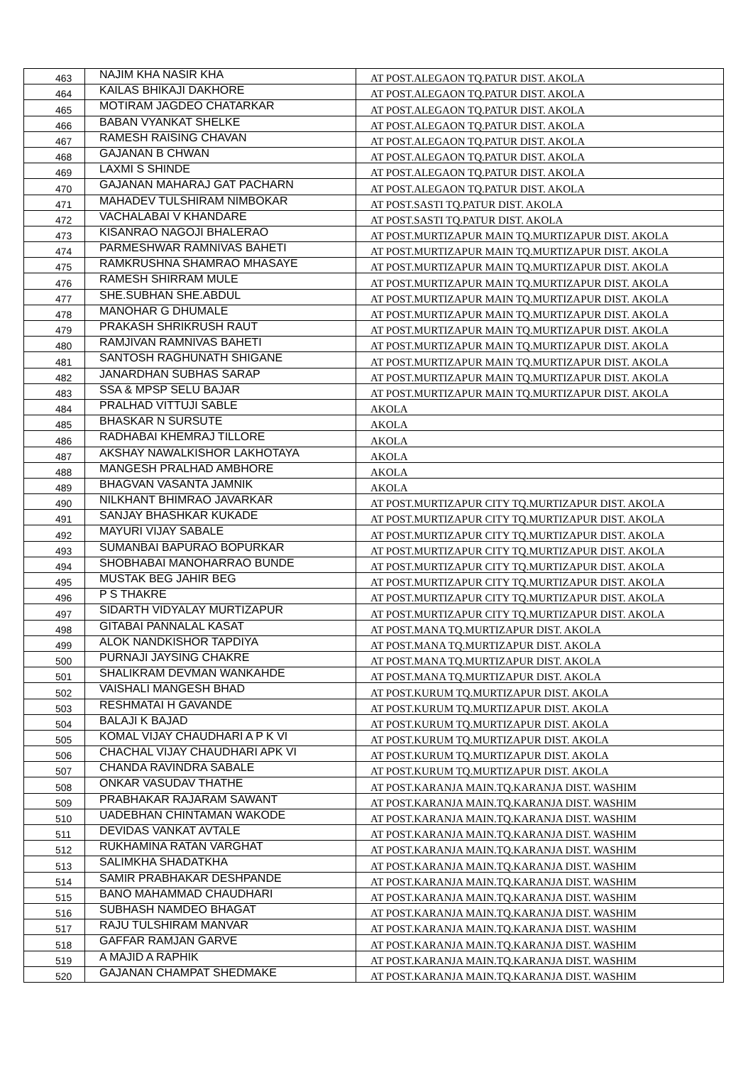| 463 | NAJIM KHA NASIR KHA | AT POST.ALEGAON TQ.PATUR DIST. AKOLA |
| 464 | KAILAS BHIKAJI DAKHORE | AT POST.ALEGAON TQ.PATUR DIST. AKOLA |
| 465 | MOTIRAM JAGDEO CHATARKAR | AT POST.ALEGAON TQ.PATUR DIST. AKOLA |
| 466 | BABAN VYANKAT SHELKE | AT POST.ALEGAON TQ.PATUR DIST. AKOLA |
| 467 | RAMESH RAISING CHAVAN | AT POST.ALEGAON TQ.PATUR DIST. AKOLA |
| 468 | GAJANAN B CHWAN | AT POST.ALEGAON TQ.PATUR DIST. AKOLA |
| 469 | LAXMI S SHINDE | AT POST.ALEGAON TQ.PATUR DIST. AKOLA |
| 470 | GAJANAN MAHARAJ GAT PACHARN | AT POST.ALEGAON TQ.PATUR DIST. AKOLA |
| 471 | MAHADEV TULSHIRAM NIMBOKAR | AT POST.SASTI TQ.PATUR DIST. AKOLA |
| 472 | VACHALABAI V KHANDARE | AT POST.SASTI TQ.PATUR DIST. AKOLA |
| 473 | KISANRAO NAGOJI BHALERAO | AT POST.MURTIZAPUR MAIN TQ.MURTIZAPUR DIST. AKOLA |
| 474 | PARMESHWAR RAMNIVAS BAHETI | AT POST.MURTIZAPUR MAIN TQ.MURTIZAPUR DIST. AKOLA |
| 475 | RAMKRUSHNA SHAMRAO MHASAYE | AT POST.MURTIZAPUR MAIN TQ.MURTIZAPUR DIST. AKOLA |
| 476 | RAMESH SHIRRAM MULE | AT POST.MURTIZAPUR MAIN TQ.MURTIZAPUR DIST. AKOLA |
| 477 | SHE.SUBHAN SHE.ABDUL | AT POST.MURTIZAPUR MAIN TQ.MURTIZAPUR DIST. AKOLA |
| 478 | MANOHAR G DHUMALE | AT POST.MURTIZAPUR MAIN TQ.MURTIZAPUR DIST. AKOLA |
| 479 | PRAKASH SHRIKRUSH RAUT | AT POST.MURTIZAPUR MAIN TQ.MURTIZAPUR DIST. AKOLA |
| 480 | RAMJIVAN RAMNIVAS BAHETI | AT POST.MURTIZAPUR MAIN TQ.MURTIZAPUR DIST. AKOLA |
| 481 | SANTOSH RAGHUNATH SHIGANE | AT POST.MURTIZAPUR MAIN TQ.MURTIZAPUR DIST. AKOLA |
| 482 | JANARDHAN SUBHAS SARAP | AT POST.MURTIZAPUR MAIN TQ.MURTIZAPUR DIST. AKOLA |
| 483 | SSA & MPSP SELU BAJAR | AT POST.MURTIZAPUR MAIN TQ.MURTIZAPUR DIST. AKOLA |
| 484 | PRALHAD VITTUJI SABLE | AKOLA |
| 485 | BHASKAR N SURSUTE | AKOLA |
| 486 | RADHABAI KHEMRAJ TILLORE | AKOLA |
| 487 | AKSHAY NAWALKISHOR LAKHOTAYA | AKOLA |
| 488 | MANGESH PRALHAD AMBHORE | AKOLA |
| 489 | BHAGVAN VASANTA JAMNIK | AKOLA |
| 490 | NILKHANT BHIMRAO JAVARKAR | AT POST.MURTIZAPUR CITY TQ.MURTIZAPUR DIST. AKOLA |
| 491 | SANJAY BHASHKAR KUKADE | AT POST.MURTIZAPUR CITY TQ.MURTIZAPUR DIST. AKOLA |
| 492 | MAYURI VIJAY SABALE | AT POST.MURTIZAPUR CITY TQ.MURTIZAPUR DIST. AKOLA |
| 493 | SUMANBAI BAPURAO BOPURKAR | AT POST.MURTIZAPUR CITY TQ.MURTIZAPUR DIST. AKOLA |
| 494 | SHOBHABAI MANOHARRAO BUNDE | AT POST.MURTIZAPUR CITY TQ.MURTIZAPUR DIST. AKOLA |
| 495 | MUSTAK BEG JAHIR BEG | AT POST.MURTIZAPUR CITY TQ.MURTIZAPUR DIST. AKOLA |
| 496 | P S THAKRE | AT POST.MURTIZAPUR CITY TQ.MURTIZAPUR DIST. AKOLA |
| 497 | SIDARTH VIDYALAY MURTIZAPUR | AT POST.MURTIZAPUR CITY TQ.MURTIZAPUR DIST. AKOLA |
| 498 | GITABAI PANNALAL KASAT | AT POST.MANA TQ.MURTIZAPUR DIST. AKOLA |
| 499 | ALOK NANDKISHOR TAPDIYA | AT POST.MANA TQ.MURTIZAPUR DIST. AKOLA |
| 500 | PURNAJI JAYSING CHAKRE | AT POST.MANA TQ.MURTIZAPUR DIST. AKOLA |
| 501 | SHALIKRAM DEVMAN WANKAHDE | AT POST.MANA TQ.MURTIZAPUR DIST. AKOLA |
| 502 | VAISHALI MANGESH BHAD | AT POST.KURUM TQ.MURTIZAPUR DIST. AKOLA |
| 503 | RESHMATAI H GAVANDE | AT POST.KURUM TQ.MURTIZAPUR DIST. AKOLA |
| 504 | BALAJI K BAJAD | AT POST.KURUM TQ.MURTIZAPUR DIST. AKOLA |
| 505 | KOMAL VIJAY CHAUDHARI A P K VI | AT POST.KURUM TQ.MURTIZAPUR DIST. AKOLA |
| 506 | CHACHAL VIJAY CHAUDHARI APK VI | AT POST.KURUM TQ.MURTIZAPUR DIST. AKOLA |
| 507 | CHANDA RAVINDRA SABALE | AT POST.KURUM TQ.MURTIZAPUR DIST. AKOLA |
| 508 | ONKAR VASUDAV THATHE | AT POST.KARANJA MAIN.TQ.KARANJA DIST. WASHIM |
| 509 | PRABHAKAR RAJARAM SAWANT | AT POST.KARANJA MAIN.TQ.KARANJA DIST. WASHIM |
| 510 | UADEBHAN CHINTAMAN WAKODE | AT POST.KARANJA MAIN.TQ.KARANJA DIST. WASHIM |
| 511 | DEVIDAS VANKAT AVTALE | AT POST.KARANJA MAIN.TQ.KARANJA DIST. WASHIM |
| 512 | RUKHAMINA RATAN VARGHAT | AT POST.KARANJA MAIN.TQ.KARANJA DIST. WASHIM |
| 513 | SALIMKHA SHADATKHA | AT POST.KARANJA MAIN.TQ.KARANJA DIST. WASHIM |
| 514 | SAMIR PRABHAKAR DESHPANDE | AT POST.KARANJA MAIN.TQ.KARANJA DIST. WASHIM |
| 515 | BANO MAHAMMAD CHAUDHARI | AT POST.KARANJA MAIN.TQ.KARANJA DIST. WASHIM |
| 516 | SUBHASH NAMDEO BHAGAT | AT POST.KARANJA MAIN.TQ.KARANJA DIST. WASHIM |
| 517 | RAJU TULSHIRAM MANVAR | AT POST.KARANJA MAIN.TQ.KARANJA DIST. WASHIM |
| 518 | GAFFAR RAMJAN GARVE | AT POST.KARANJA MAIN.TQ.KARANJA DIST. WASHIM |
| 519 | A MAJID A RAPHIK | AT POST.KARANJA MAIN.TQ.KARANJA DIST. WASHIM |
| 520 | GAJANAN CHAMPAT SHEDMAKE | AT POST.KARANJA MAIN.TQ.KARANJA DIST. WASHIM |